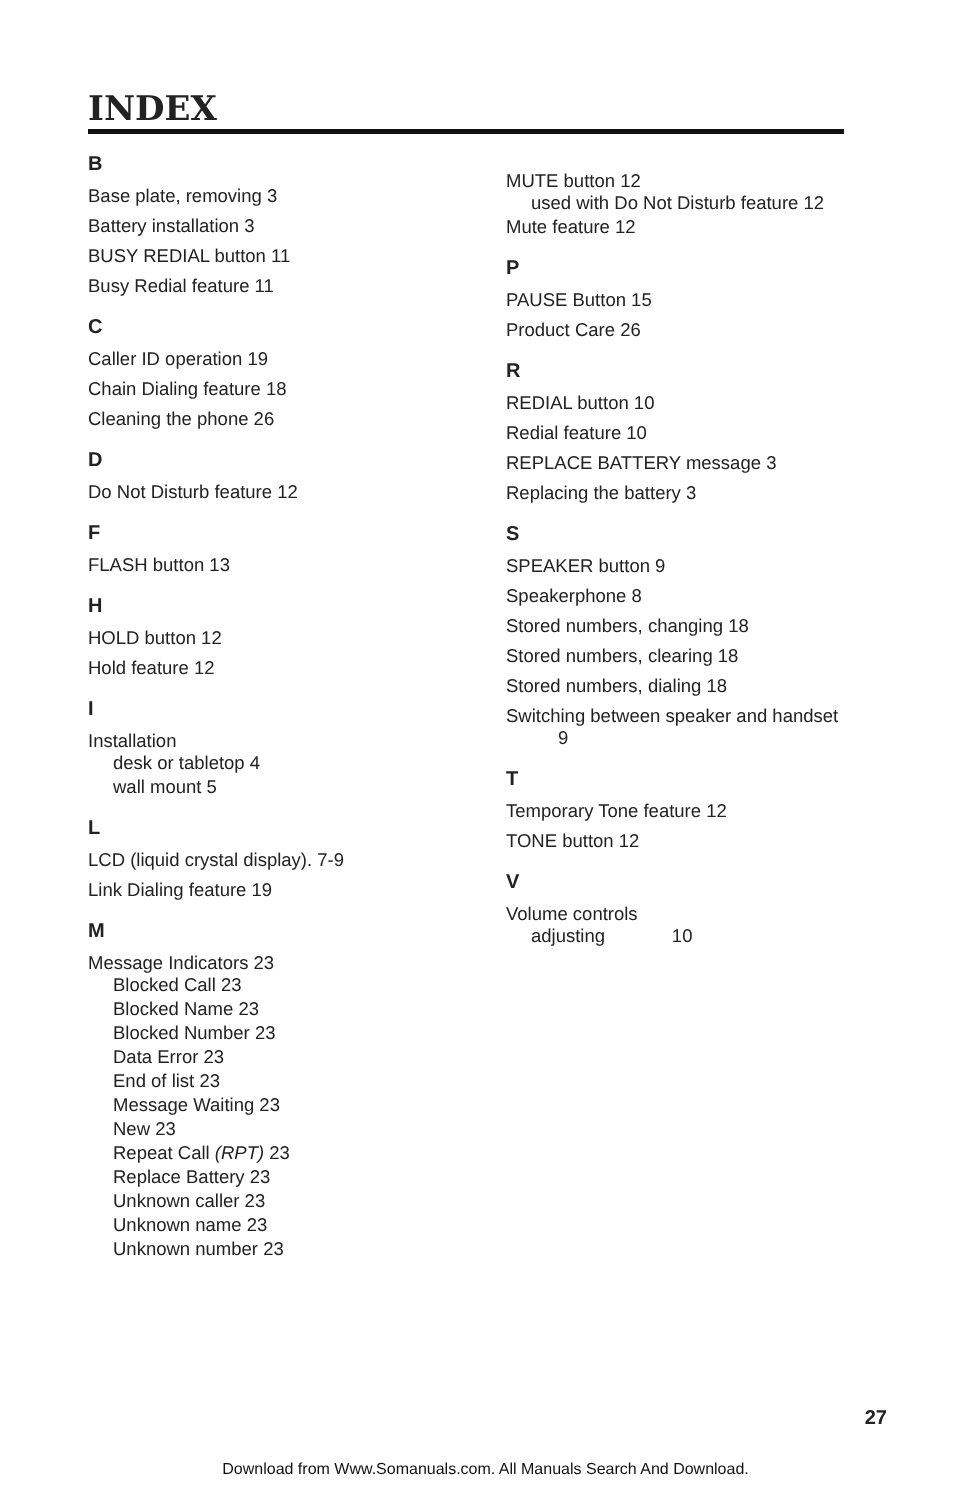INDEX
B
Base plate, removing 3
Battery installation 3
BUSY REDIAL button 11
Busy Redial feature 11
C
Caller ID operation 19
Chain Dialing feature 18
Cleaning the phone 26
D
Do Not Disturb feature 12
F
FLASH button 13
H
HOLD button 12
Hold feature 12
I
Installation
desk or tabletop 4
wall mount 5
L
LCD (liquid crystal display). 7-9
Link Dialing feature 19
M
Message Indicators 23
Blocked Call 23
Blocked Name 23
Blocked Number 23
Data Error 23
End of list 23
Message Waiting 23
New 23
Repeat Call (RPT) 23
Replace Battery 23
Unknown caller 23
Unknown name 23
Unknown number 23
MUTE button 12
used with Do Not Disturb feature 12
Mute feature 12
P
PAUSE Button 15
Product Care 26
R
REDIAL button 10
Redial feature 10
REPLACE BATTERY message 3
Replacing the battery 3
S
SPEAKER button 9
Speakerphone 8
Stored numbers, changing 18
Stored numbers, clearing 18
Stored numbers, dialing 18
Switching between speaker and handset
9
T
Temporary Tone feature 12
TONE button 12
V
Volume controls
adjusting 10
27
Download from Www.Somanuals.com. All Manuals Search And Download.